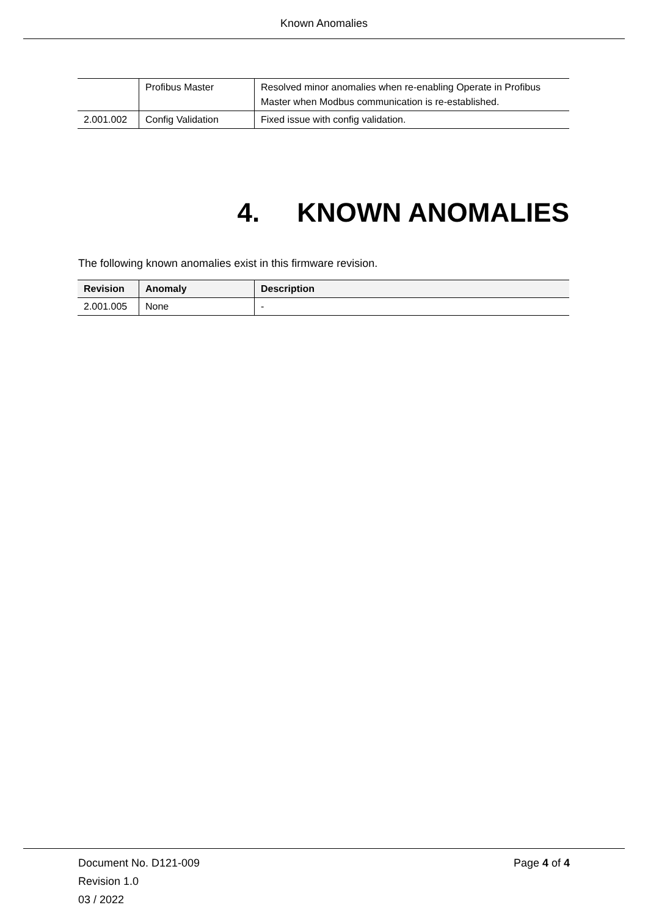Known Anomalies
| | Profibus Master | Resolved minor anomalies when re-enabling Operate in Profibus Master when Modbus communication is re-established. |
| 2.001.002 | Config Validation | Fixed issue with config validation. |
4. KNOWN ANOMALIES
The following known anomalies exist in this firmware revision.
| Revision | Anomaly | Description |
| --- | --- | --- |
| 2.001.005 | None | - |
Document No. D121-009
Revision 1.0
03 / 2022
Page 4 of 4